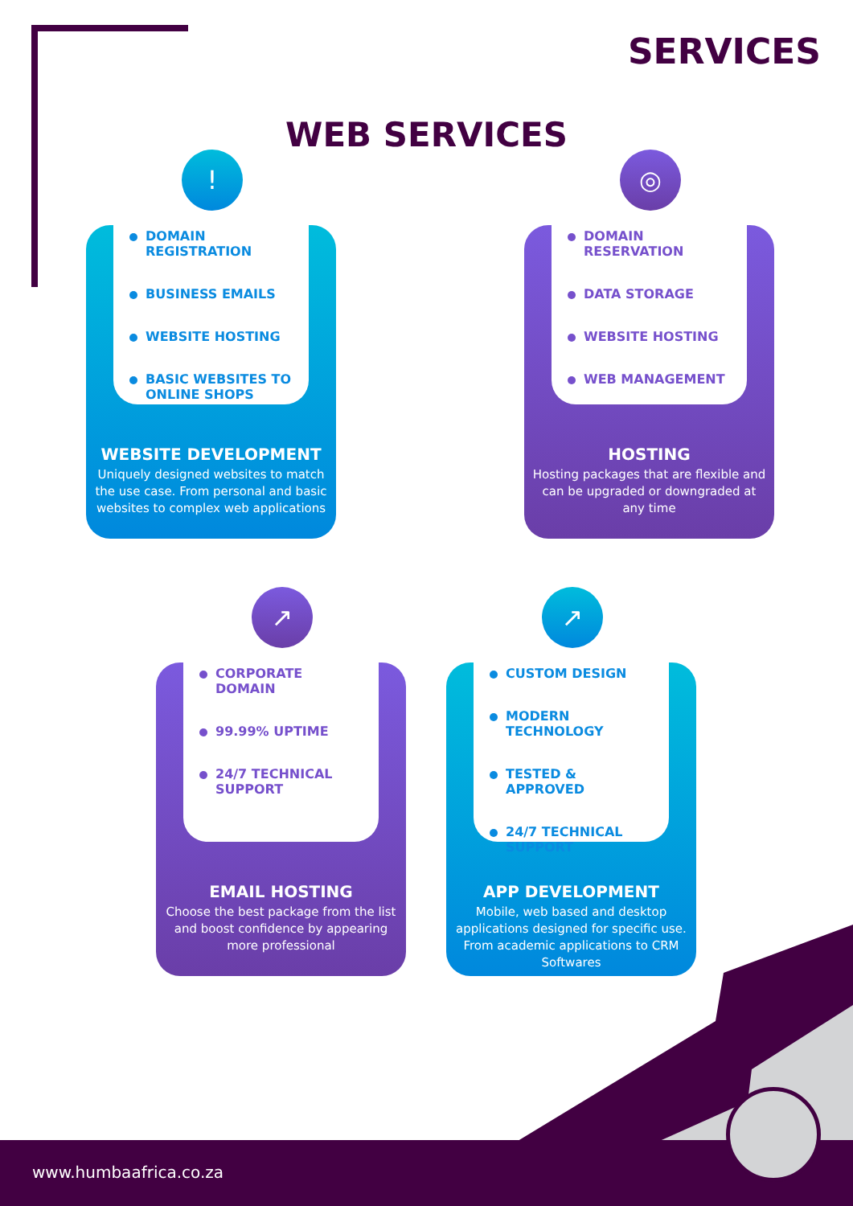SERVICES
WEB SERVICES
!
DOMAIN REGISTRATION
BUSINESS EMAILS
WEBSITE HOSTING
BASIC WEBSITES TO ONLINE SHOPS
WEBSITE DEVELOPMENT
Uniquely designed websites to match the use case. From personal and basic websites to complex web applications
◎
DOMAIN RESERVATION
DATA STORAGE
WEBSITE HOSTING
WEB MANAGEMENT
HOSTING
Hosting packages that are flexible and can be upgraded or downgraded at any time
↗
CORPORATE DOMAIN
99.99% UPTIME
24/7 TECHNICAL SUPPORT
EMAIL HOSTING
Choose the best package from the list and boost confidence by appearing more professional
↗
CUSTOM DESIGN
MODERN TECHNOLOGY
TESTED & APPROVED
24/7 TECHNICAL SUPPORT
APP DEVELOPMENT
Mobile, web based and desktop applications designed for specific use. From academic applications to CRM Softwares
www.humbaafrica.co.za